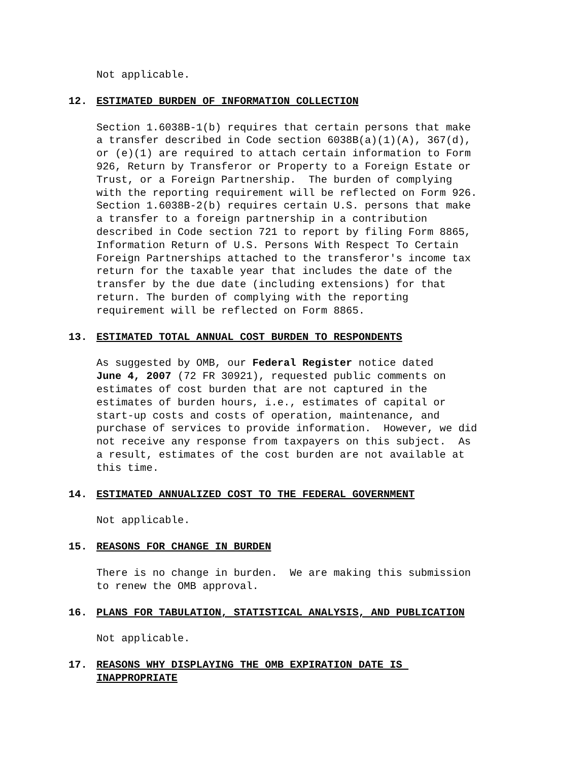Not applicable.
12. ESTIMATED BURDEN OF INFORMATION COLLECTION
Section 1.6038B-1(b) requires that certain persons that make a transfer described in Code section 6038B(a)(1)(A), 367(d), or (e)(1) are required to attach certain information to Form 926, Return by Transferor or Property to a Foreign Estate or Trust, or a Foreign Partnership. The burden of complying with the reporting requirement will be reflected on Form 926. Section 1.6038B-2(b) requires certain U.S. persons that make a transfer to a foreign partnership in a contribution described in Code section 721 to report by filing Form 8865, Information Return of U.S. Persons With Respect To Certain Foreign Partnerships attached to the transferor's income tax return for the taxable year that includes the date of the transfer by the due date (including extensions) for that return. The burden of complying with the reporting requirement will be reflected on Form 8865.
13. ESTIMATED TOTAL ANNUAL COST BURDEN TO RESPONDENTS
As suggested by OMB, our Federal Register notice dated June 4, 2007 (72 FR 30921), requested public comments on estimates of cost burden that are not captured in the estimates of burden hours, i.e., estimates of capital or start-up costs and costs of operation, maintenance, and purchase of services to provide information. However, we did not receive any response from taxpayers on this subject. As a result, estimates of the cost burden are not available at this time.
14. ESTIMATED ANNUALIZED COST TO THE FEDERAL GOVERNMENT
Not applicable.
15. REASONS FOR CHANGE IN BURDEN
There is no change in burden. We are making this submission to renew the OMB approval.
16. PLANS FOR TABULATION, STATISTICAL ANALYSIS, AND PUBLICATION
Not applicable.
17. REASONS WHY DISPLAYING THE OMB EXPIRATION DATE IS INAPPROPRIATE